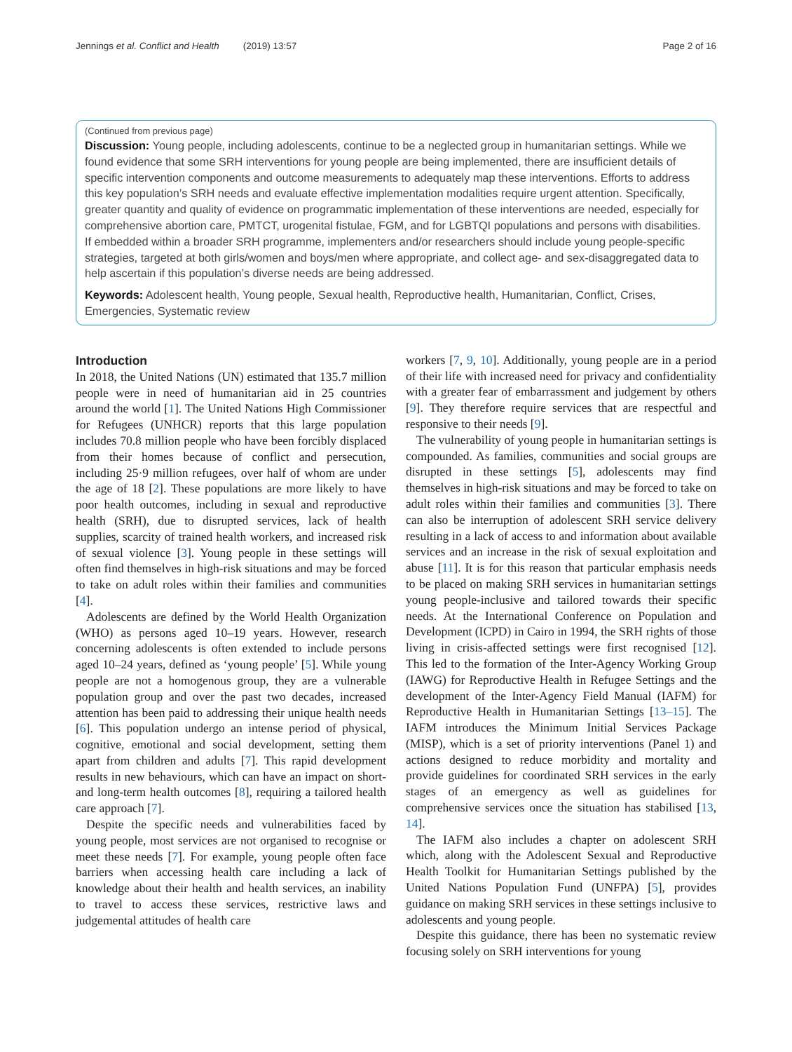Jennings et al. Conflict and Health (2019) 13:57 Page 2 of 16
(Continued from previous page)
Discussion: Young people, including adolescents, continue to be a neglected group in humanitarian settings. While we found evidence that some SRH interventions for young people are being implemented, there are insufficient details of specific intervention components and outcome measurements to adequately map these interventions. Efforts to address this key population’s SRH needs and evaluate effective implementation modalities require urgent attention. Specifically, greater quantity and quality of evidence on programmatic implementation of these interventions are needed, especially for comprehensive abortion care, PMTCT, urogenital fistulae, FGM, and for LGBTQI populations and persons with disabilities. If embedded within a broader SRH programme, implementers and/or researchers should include young people-specific strategies, targeted at both girls/women and boys/men where appropriate, and collect age- and sex-disaggregated data to help ascertain if this population’s diverse needs are being addressed.
Keywords: Adolescent health, Young people, Sexual health, Reproductive health, Humanitarian, Conflict, Crises, Emergencies, Systematic review
Introduction
In 2018, the United Nations (UN) estimated that 135.7 million people were in need of humanitarian aid in 25 countries around the world [1]. The United Nations High Commissioner for Refugees (UNHCR) reports that this large population includes 70.8 million people who have been forcibly displaced from their homes because of conflict and persecution, including 25·9 million refugees, over half of whom are under the age of 18 [2]. These populations are more likely to have poor health outcomes, including in sexual and reproductive health (SRH), due to disrupted services, lack of health supplies, scarcity of trained health workers, and increased risk of sexual violence [3]. Young people in these settings will often find themselves in high-risk situations and may be forced to take on adult roles within their families and communities [4].
Adolescents are defined by the World Health Organization (WHO) as persons aged 10–19 years. However, research concerning adolescents is often extended to include persons aged 10–24 years, defined as ‘young people’ [5]. While young people are not a homogenous group, they are a vulnerable population group and over the past two decades, increased attention has been paid to addressing their unique health needs [6]. This population undergo an intense period of physical, cognitive, emotional and social development, setting them apart from children and adults [7]. This rapid development results in new behaviours, which can have an impact on short- and long-term health outcomes [8], requiring a tailored health care approach [7].
Despite the specific needs and vulnerabilities faced by young people, most services are not organised to recognise or meet these needs [7]. For example, young people often face barriers when accessing health care including a lack of knowledge about their health and health services, an inability to travel to access these services, restrictive laws and judgemental attitudes of health care
workers [7, 9, 10]. Additionally, young people are in a period of their life with increased need for privacy and confidentiality with a greater fear of embarrassment and judgement by others [9]. They therefore require services that are respectful and responsive to their needs [9].
The vulnerability of young people in humanitarian settings is compounded. As families, communities and social groups are disrupted in these settings [5], adolescents may find themselves in high-risk situations and may be forced to take on adult roles within their families and communities [3]. There can also be interruption of adolescent SRH service delivery resulting in a lack of access to and information about available services and an increase in the risk of sexual exploitation and abuse [11]. It is for this reason that particular emphasis needs to be placed on making SRH services in humanitarian settings young people-inclusive and tailored towards their specific needs. At the International Conference on Population and Development (ICPD) in Cairo in 1994, the SRH rights of those living in crisis-affected settings were first recognised [12]. This led to the formation of the Inter-Agency Working Group (IAWG) for Reproductive Health in Refugee Settings and the development of the Inter-Agency Field Manual (IAFM) for Reproductive Health in Humanitarian Settings [13–15]. The IAFM introduces the Minimum Initial Services Package (MISP), which is a set of priority interventions (Panel 1) and actions designed to reduce morbidity and mortality and provide guidelines for coordinated SRH services in the early stages of an emergency as well as guidelines for comprehensive services once the situation has stabilised [13, 14].
The IAFM also includes a chapter on adolescent SRH which, along with the Adolescent Sexual and Reproductive Health Toolkit for Humanitarian Settings published by the United Nations Population Fund (UNFPA) [5], provides guidance on making SRH services in these settings inclusive to adolescents and young people.
Despite this guidance, there has been no systematic review focusing solely on SRH interventions for young